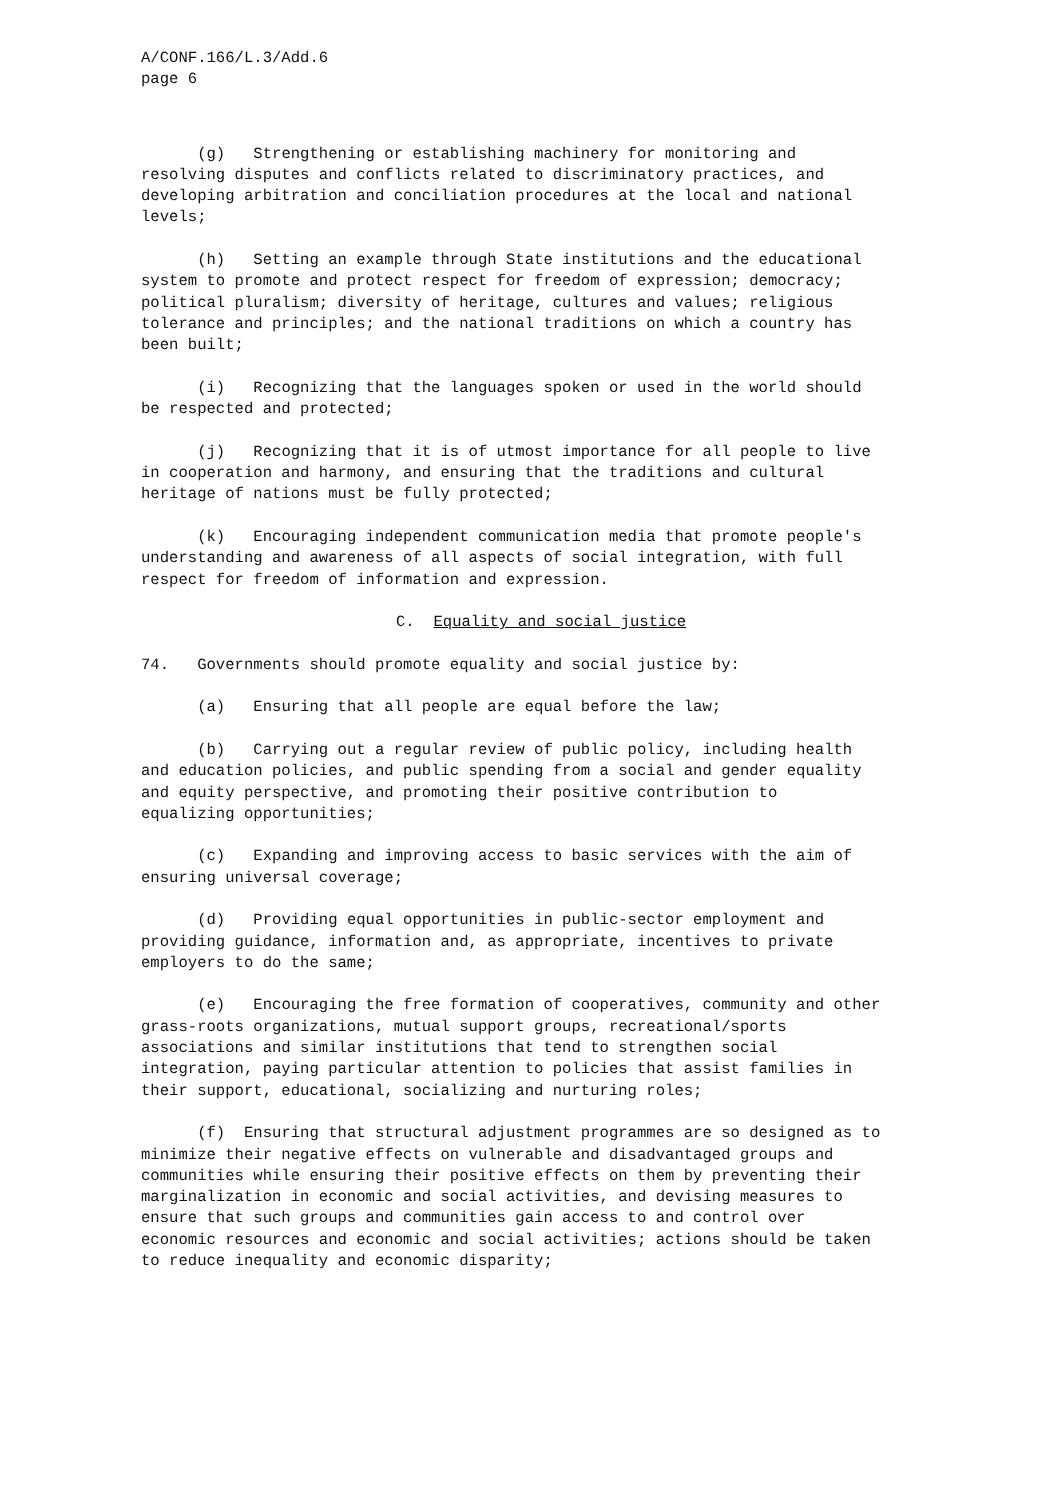A/CONF.166/L.3/Add.6 page 6
(g) Strengthening or establishing machinery for monitoring and resolving disputes and conflicts related to discriminatory practices, and developing arbitration and conciliation procedures at the local and national levels;
(h) Setting an example through State institutions and the educational system to promote and protect respect for freedom of expression; democracy; political pluralism; diversity of heritage, cultures and values; religious tolerance and principles; and the national traditions on which a country has been built;
(i) Recognizing that the languages spoken or used in the world should be respected and protected;
(j) Recognizing that it is of utmost importance for all people to live in cooperation and harmony, and ensuring that the traditions and cultural heritage of nations must be fully protected;
(k) Encouraging independent communication media that promote people's understanding and awareness of all aspects of social integration, with full respect for freedom of information and expression.
C. Equality and social justice
74. Governments should promote equality and social justice by:
(a) Ensuring that all people are equal before the law;
(b) Carrying out a regular review of public policy, including health and education policies, and public spending from a social and gender equality and equity perspective, and promoting their positive contribution to equalizing opportunities;
(c) Expanding and improving access to basic services with the aim of ensuring universal coverage;
(d) Providing equal opportunities in public-sector employment and providing guidance, information and, as appropriate, incentives to private employers to do the same;
(e) Encouraging the free formation of cooperatives, community and other grass-roots organizations, mutual support groups, recreational/sports associations and similar institutions that tend to strengthen social integration, paying particular attention to policies that assist families in their support, educational, socializing and nurturing roles;
(f) Ensuring that structural adjustment programmes are so designed as to minimize their negative effects on vulnerable and disadvantaged groups and communities while ensuring their positive effects on them by preventing their marginalization in economic and social activities, and devising measures to ensure that such groups and communities gain access to and control over economic resources and economic and social activities; actions should be taken to reduce inequality and economic disparity;